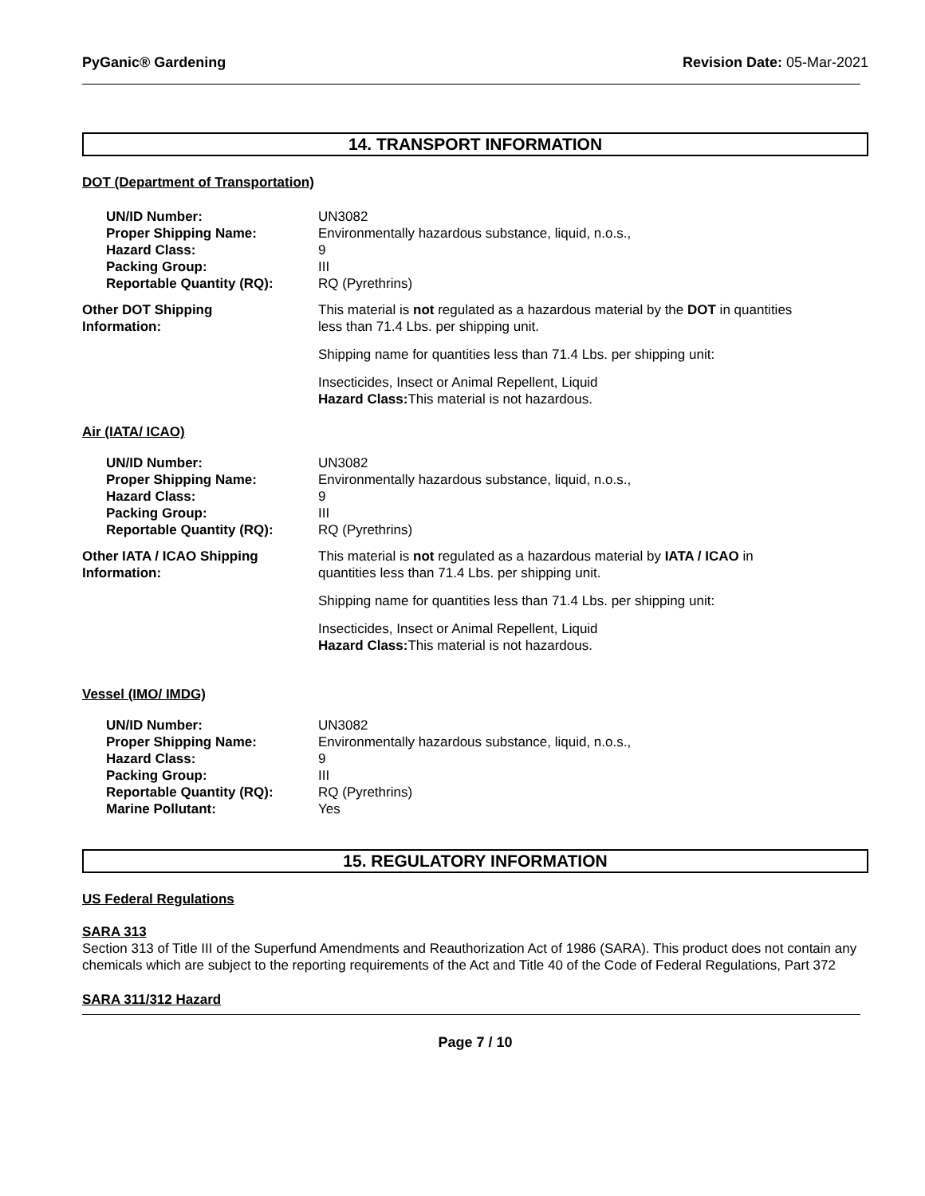PyGanic® Gardening Revision Date: 05-Mar-2021
14. TRANSPORT INFORMATION
DOT (Department of Transportation)
| UN/ID Number: | UN3082 |
| Proper Shipping Name: | Environmentally hazardous substance, liquid, n.o.s., |
| Hazard Class: | 9 |
| Packing Group: | III |
| Reportable Quantity (RQ): | RQ (Pyrethrins) |
| Other DOT Shipping Information: | This material is not regulated as a hazardous material by the DOT in quantities less than 71.4 Lbs. per shipping unit. Shipping name for quantities less than 71.4 Lbs. per shipping unit: Insecticides, Insect or Animal Repellent, Liquid Hazard Class: This material is not hazardous. |
Air (IATA/ ICAO)
| UN/ID Number: | UN3082 |
| Proper Shipping Name: | Environmentally hazardous substance, liquid, n.o.s., |
| Hazard Class: | 9 |
| Packing Group: | III |
| Reportable Quantity (RQ): | RQ (Pyrethrins) |
| Other IATA / ICAO Shipping Information: | This material is not regulated as a hazardous material by IATA / ICAO in quantities less than 71.4 Lbs. per shipping unit. Shipping name for quantities less than 71.4 Lbs. per shipping unit: Insecticides, Insect or Animal Repellent, Liquid Hazard Class: This material is not hazardous. |
Vessel (IMO/ IMDG)
| UN/ID Number: | UN3082 |
| Proper Shipping Name: | Environmentally hazardous substance, liquid, n.o.s., |
| Hazard Class: | 9 |
| Packing Group: | III |
| Reportable Quantity (RQ): | RQ (Pyrethrins) |
| Marine Pollutant: | Yes |
15. REGULATORY INFORMATION
US Federal Regulations
SARA 313
Section 313 of Title III of the Superfund Amendments and Reauthorization Act of 1986 (SARA). This product does not contain any chemicals which are subject to the reporting requirements of the Act and Title 40 of the Code of Federal Regulations, Part 372
SARA 311/312 Hazard
Page 7 / 10